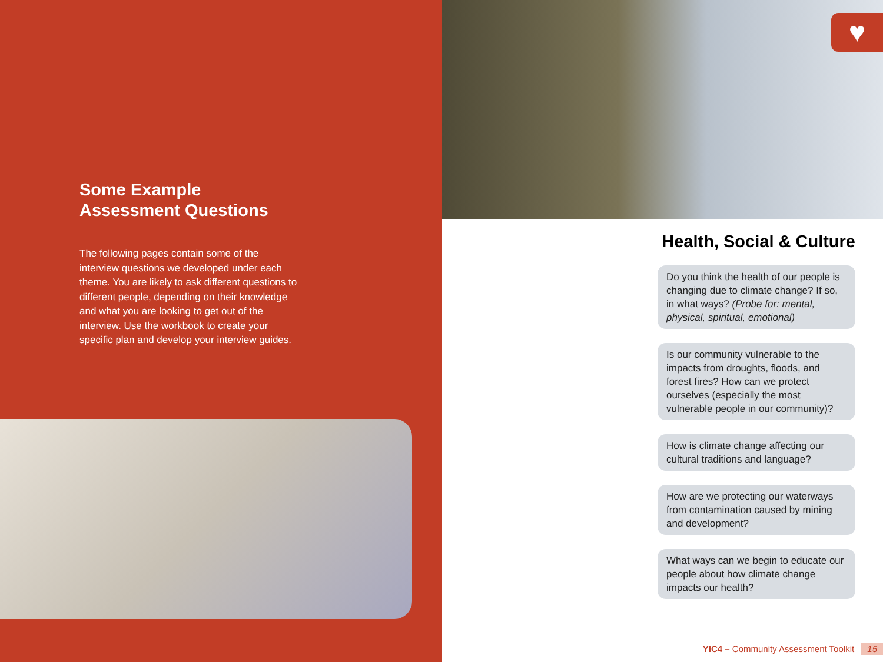Some Example
Assessment Questions
The following pages contain some of the interview questions we developed under each theme. You are likely to ask different questions to different people, depending on their knowledge and what you are looking to get out of the interview. Use the workbook to create your specific plan and develop your interview guides.
♥
Health, Social & Culture
Do you think the health of our people is changing due to climate change? If so, in what ways? (Probe for: mental, physical, spiritual, emotional)
Is our community vulnerable to the impacts from droughts, floods, and forest fires? How can we protect ourselves (especially the most vulnerable people in our community)?
How is climate change affecting our cultural traditions and language?
How are we protecting our waterways from contamination caused by mining and development?
What ways can we begin to educate our people about how climate change impacts our health?
YIC4 – Community Assessment Toolkit 15